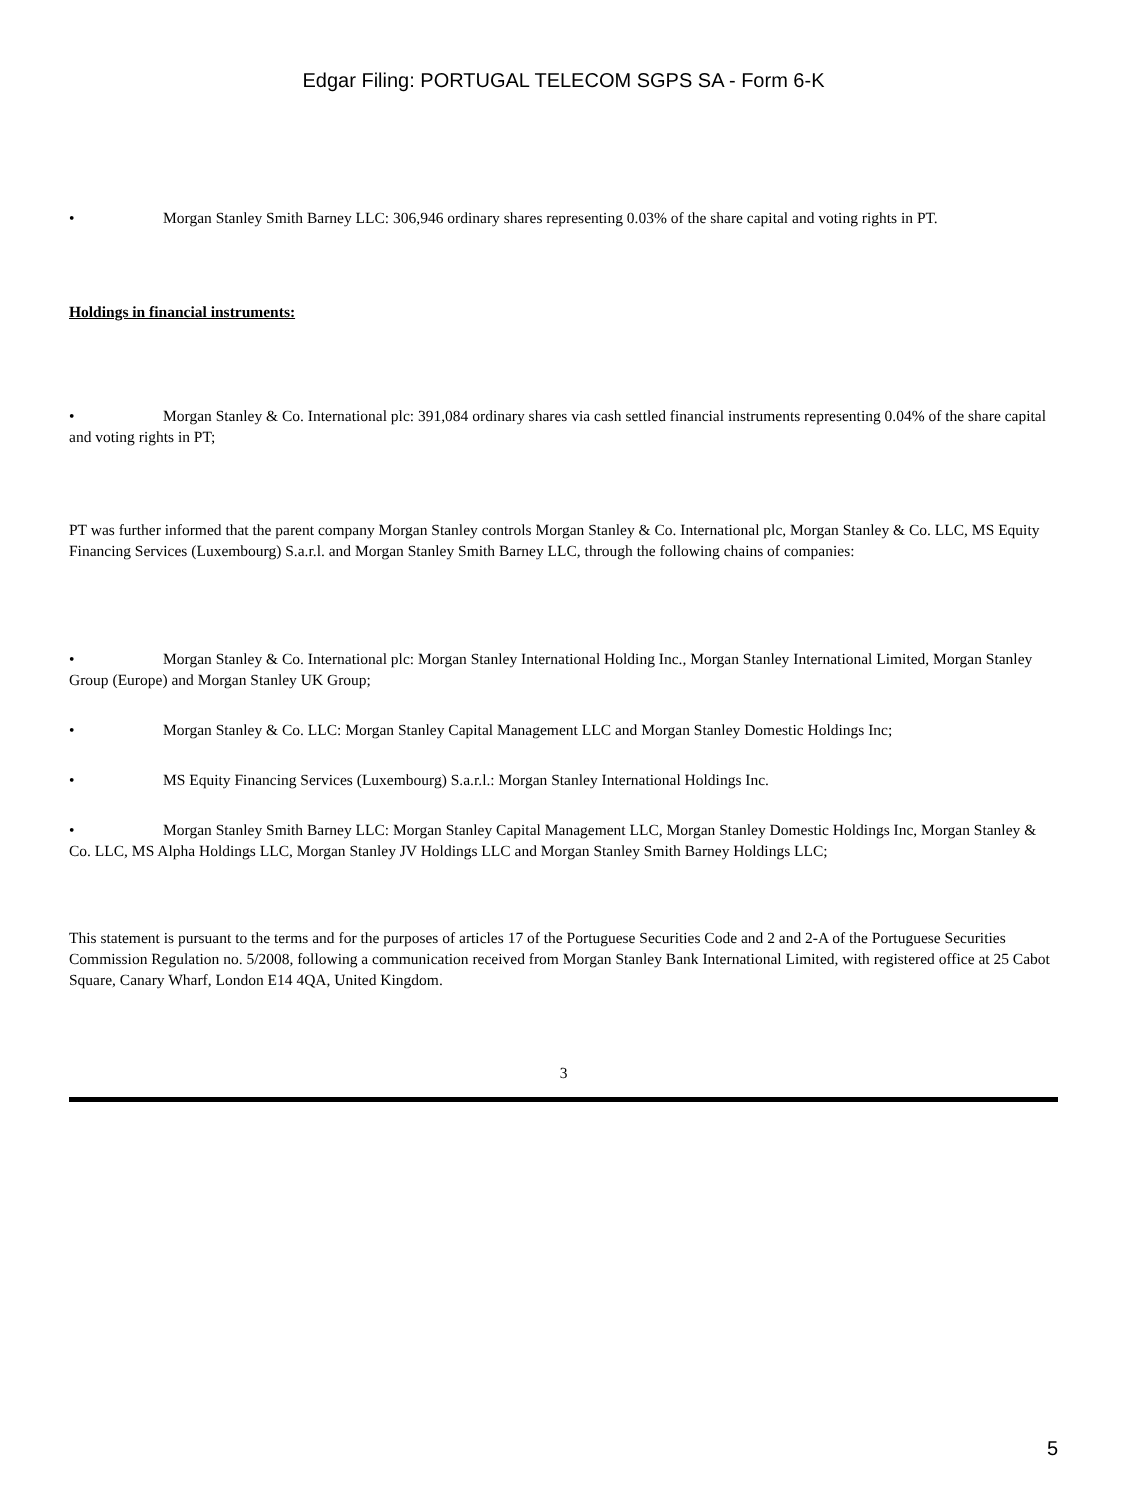Edgar Filing: PORTUGAL TELECOM SGPS SA - Form 6-K
• Morgan Stanley Smith Barney LLC: 306,946 ordinary shares representing 0.03% of the share capital and voting rights in PT.
Holdings in financial instruments:
• Morgan Stanley & Co. International plc: 391,084 ordinary shares via cash settled financial instruments representing 0.04% of the share capital and voting rights in PT;
PT was further informed that the parent company Morgan Stanley controls Morgan Stanley & Co. International plc, Morgan Stanley & Co. LLC, MS Equity Financing Services (Luxembourg) S.a.r.l. and Morgan Stanley Smith Barney LLC, through the following chains of companies:
• Morgan Stanley & Co. International plc: Morgan Stanley International Holding Inc., Morgan Stanley International Limited, Morgan Stanley Group (Europe) and Morgan Stanley UK Group;
• Morgan Stanley & Co. LLC: Morgan Stanley Capital Management LLC and Morgan Stanley Domestic Holdings Inc;
• MS Equity Financing Services (Luxembourg) S.a.r.l.: Morgan Stanley International Holdings Inc.
• Morgan Stanley Smith Barney LLC: Morgan Stanley Capital Management LLC, Morgan Stanley Domestic Holdings Inc, Morgan Stanley & Co. LLC, MS Alpha Holdings LLC, Morgan Stanley JV Holdings LLC and Morgan Stanley Smith Barney Holdings LLC;
This statement is pursuant to the terms and for the purposes of articles 17 of the Portuguese Securities Code and 2 and 2-A of the Portuguese Securities Commission Regulation no. 5/2008, following a communication received from Morgan Stanley Bank International Limited, with registered office at 25 Cabot Square, Canary Wharf, London E14 4QA, United Kingdom.
3
5